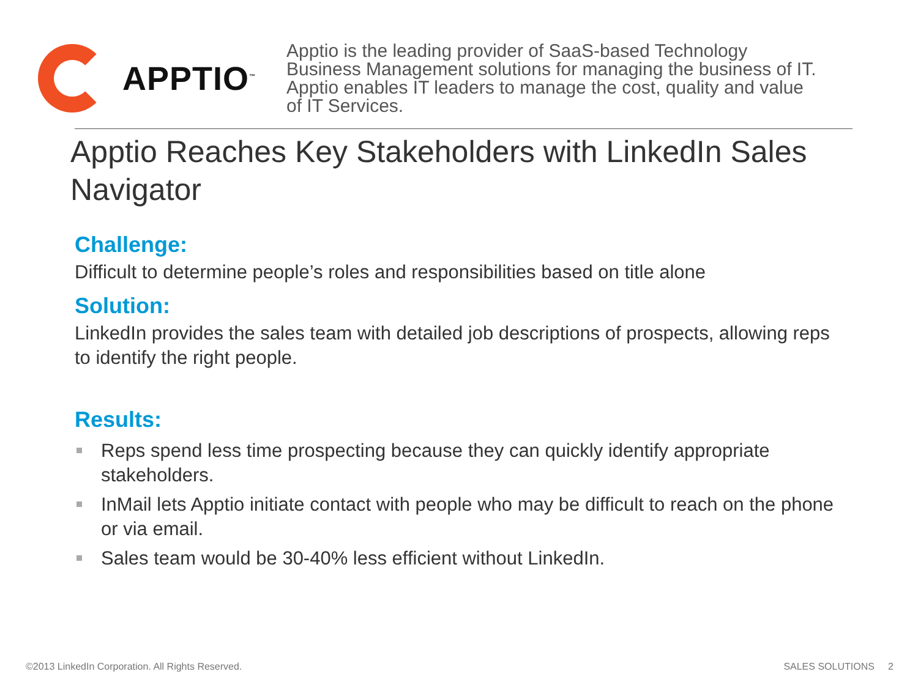APPTIO<sup>™</sup>
Apptio is the leading provider of SaaS-based Technology Business Management solutions for managing the business of IT. Apptio enables IT leaders to manage the cost, quality and value of IT Services.
Apptio Reaches Key Stakeholders with LinkedIn Sales Navigator
Challenge:
Difficult to determine people’s roles and responsibilities based on title alone
Solution:
LinkedIn provides the sales team with detailed job descriptions of prospects, allowing reps to identify the right people.
Results:
Reps spend less time prospecting because they can quickly identify appropriate stakeholders.
InMail lets Apptio initiate contact with people who may be difficult to reach on the phone or via email.
Sales team would be 30-40% less efficient without LinkedIn.
©2013 LinkedIn Corporation. All Rights Reserved. SALES SOLUTIONS 2